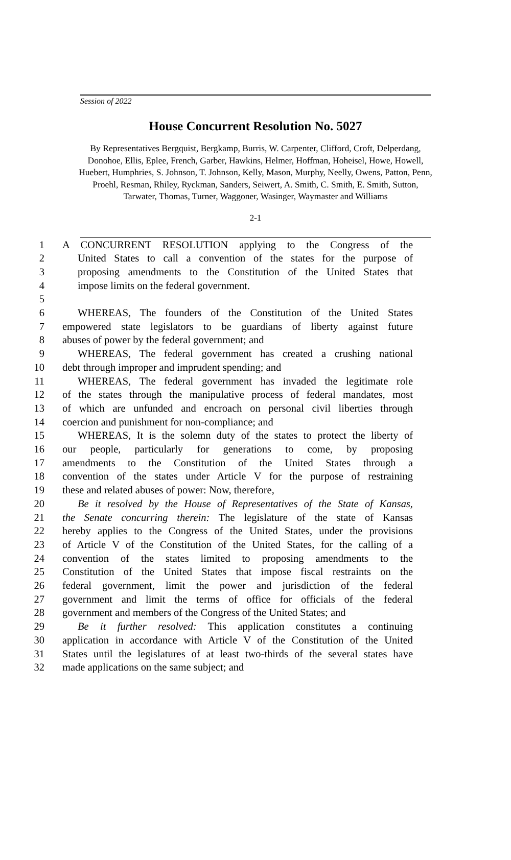Session of 2022
House Concurrent Resolution No. 5027
By Representatives Bergquist, Bergkamp, Burris, W. Carpenter, Clifford, Croft, Delperdang, Donohoe, Ellis, Eplee, French, Garber, Hawkins, Helmer, Hoffman, Hoheisel, Howe, Howell, Huebert, Humphries, S. Johnson, T. Johnson, Kelly, Mason, Murphy, Neelly, Owens, Patton, Penn, Proehl, Resman, Rhiley, Ryckman, Sanders, Seiwert, A. Smith, C. Smith, E. Smith, Sutton, Tarwater, Thomas, Turner, Waggoner, Wasinger, Waymaster and Williams
2-1
1 A CONCURRENT RESOLUTION applying to the Congress of the
2 United States to call a convention of the states for the purpose of
3 proposing amendments to the Constitution of the United States that
4 impose limits on the federal government.
5
6 WHEREAS, The founders of the Constitution of the United States
7 empowered state legislators to be guardians of liberty against future
8 abuses of power by the federal government; and
9 WHEREAS, The federal government has created a crushing national
10 debt through improper and imprudent spending; and
11 WHEREAS, The federal government has invaded the legitimate role
12 of the states through the manipulative process of federal mandates, most
13 of which are unfunded and encroach on personal civil liberties through
14 coercion and punishment for non-compliance; and
15 WHEREAS, It is the solemn duty of the states to protect the liberty of
16 our people, particularly for generations to come, by proposing
17 amendments to the Constitution of the United States through a
18 convention of the states under Article V for the purpose of restraining
19 these and related abuses of power: Now, therefore,
20 Be it resolved by the House of Representatives of the State of Kansas,
21 the Senate concurring therein: The legislature of the state of Kansas
22 hereby applies to the Congress of the United States, under the provisions
23 of Article V of the Constitution of the United States, for the calling of a
24 convention of the states limited to proposing amendments to the
25 Constitution of the United States that impose fiscal restraints on the
26 federal government, limit the power and jurisdiction of the federal
27 government and limit the terms of office for officials of the federal
28 government and members of the Congress of the United States; and
29 Be it further resolved: This application constitutes a continuing
30 application in accordance with Article V of the Constitution of the United
31 States until the legislatures of at least two-thirds of the several states have
32 made applications on the same subject; and